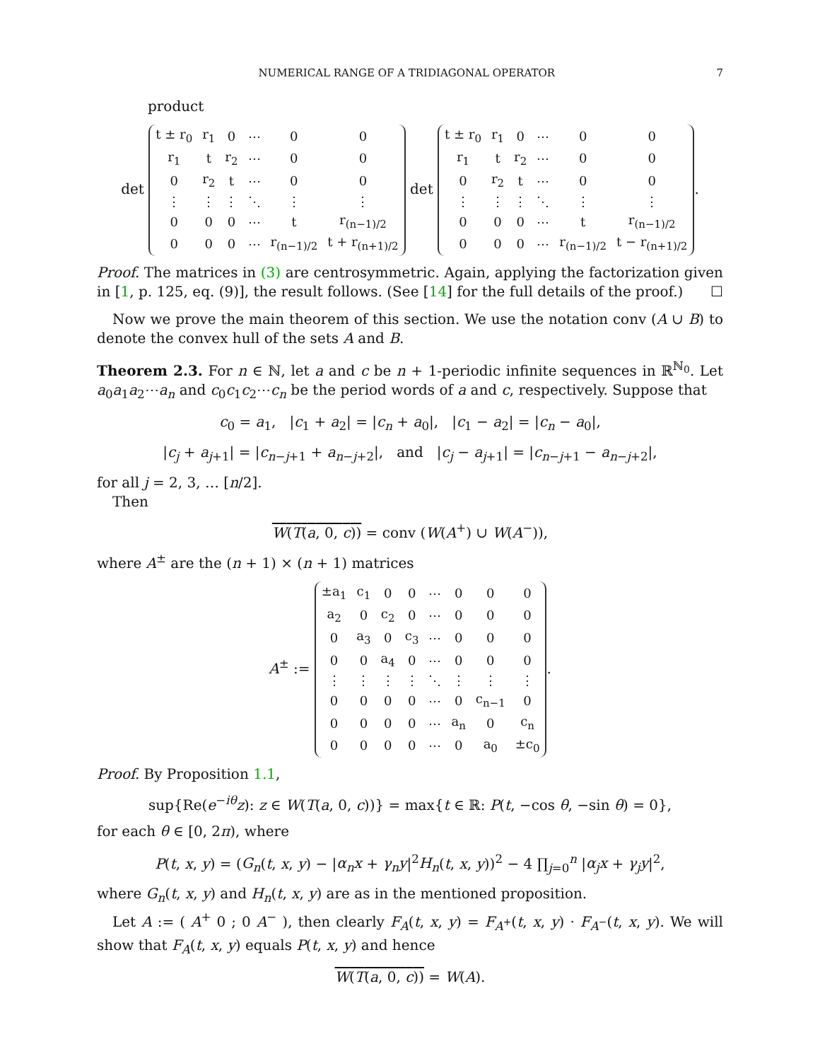NUMERICAL RANGE OF A TRIDIAGONAL OPERATOR 7
product
det
| t ± r<sub>0</sub> | r<sub>1</sub> | 0 | ⋯ | 0 | 0 |
| r<sub>1</sub> | t | r<sub>2</sub> | ⋯ | 0 | 0 |
| 0 | r<sub>2</sub> | t | ⋯ | 0 | 0 |
| ⋮ | ⋮ | ⋮ | ⋱ | ⋮ | ⋮ |
| 0 | 0 | 0 | ⋯ | t | r<sub>(n−1)/2</sub> |
| 0 | 0 | 0 | ⋯ | r<sub>(n−1)/2</sub> | t + r<sub>(n+1)/2</sub> |
det
| t ± r<sub>0</sub> | r<sub>1</sub> | 0 | ⋯ | 0 | 0 |
| r<sub>1</sub> | t | r<sub>2</sub> | ⋯ | 0 | 0 |
| 0 | r<sub>2</sub> | t | ⋯ | 0 | 0 |
| ⋮ | ⋮ | ⋮ | ⋱ | ⋮ | ⋮ |
| 0 | 0 | 0 | ⋯ | t | r<sub>(n−1)/2</sub> |
| 0 | 0 | 0 | ⋯ | r<sub>(n−1)/2</sub> | t − r<sub>(n+1)/2</sub> |
.
Proof. The matrices in (3) are centrosymmetric. Again, applying the factorization given in [1, p. 125, eq. (9)], the result follows. (See [14] for the full details of the proof.) ☐
Now we prove the main theorem of this section. We use the notation conv (A ∪ B) to denote the convex hull of the sets A and B.
Theorem 2.3. For n ∈ ℕ, let a and c be n + 1-periodic infinite sequences in ℝ<sup>ℕ<sub>0</sub></sup>. Let a<sub>0</sub>a<sub>1</sub>a<sub>2</sub>⋯a<sub>n</sub> and c<sub>0</sub>c<sub>1</sub>c<sub>2</sub>⋯c<sub>n</sub> be the period words of a and c, respectively. Suppose that
c<sub>0</sub> = a<sub>1</sub>, |c<sub>1</sub> + a<sub>2</sub>| = |c<sub>n</sub> + a<sub>0</sub>|, |c<sub>1</sub> − a<sub>2</sub>| = |c<sub>n</sub> − a<sub>0</sub>|,
|c<sub>j</sub> + a<sub>j+1</sub>| = |c<sub>n−j+1</sub> + a<sub>n−j+2</sub>|, and |c<sub>j</sub> − a<sub>j+1</sub>| = |c<sub>n−j+1</sub> − a<sub>n−j+2</sub>|,
for all j = 2, 3, … [n/2].
Then
W(T(a, 0, c)) = conv (W(A<sup>+</sup>) ∪ W(A<sup>−</sup>)),
where A<sup>±</sup> are the (n + 1) × (n + 1) matrices
A<sup>±</sup> :=
| ±a<sub>1</sub> | c<sub>1</sub> | 0 | 0 | ⋯ | 0 | 0 | 0 |
| a<sub>2</sub> | 0 | c<sub>2</sub> | 0 | ⋯ | 0 | 0 | 0 |
| 0 | a<sub>3</sub> | 0 | c<sub>3</sub> | ⋯ | 0 | 0 | 0 |
| 0 | 0 | a<sub>4</sub> | 0 | ⋯ | 0 | 0 | 0 |
| ⋮ | ⋮ | ⋮ | ⋮ | ⋱ | ⋮ | ⋮ | ⋮ |
| 0 | 0 | 0 | 0 | ⋯ | 0 | c<sub>n−1</sub> | 0 |
| 0 | 0 | 0 | 0 | ⋯ | a<sub>n</sub> | 0 | c<sub>n</sub> |
| 0 | 0 | 0 | 0 | ⋯ | 0 | a<sub>0</sub> | ±c<sub>0</sub> |
.
Proof. By Proposition 1.1,
sup{Re(e<sup>−iθ</sup>z): z ∈ W(T(a, 0, c))} = max{t ∈ ℝ: P(t, −cos θ, −sin θ) = 0},
for each θ ∈ [0, 2π), where
P(t, x, y) = (G<sub>n</sub>(t, x, y) − |α<sub>n</sub>x + γ<sub>n</sub>y|<sup>2</sup>H<sub>n</sub>(t, x, y))<sup>2</sup> − 4 ∏<sub>j=0</sub><sup>n</sup> |α<sub>j</sub>x + γ<sub>j</sub>y|<sup>2</sup>,
where G<sub>n</sub>(t, x, y) and H<sub>n</sub>(t, x, y) are as in the mentioned proposition.
Let A := ( A<sup>+</sup> 0 ; 0 A<sup>−</sup> ), then clearly F<sub>A</sub>(t, x, y) = F<sub>A<sup>+</sup></sub>(t, x, y) · F<sub>A<sup>−</sup></sub>(t, x, y). We will show that F<sub>A</sub>(t, x, y) equals P(t, x, y) and hence
W(T(a, 0, c)) = W(A).